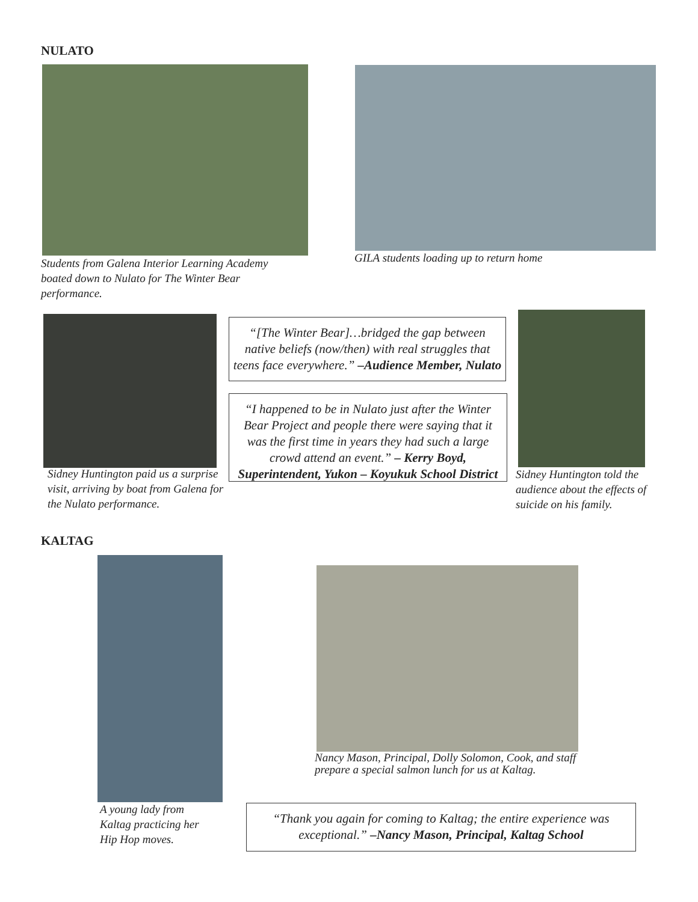NULATO
Students from Galena Interior Learning Academy boated down to Nulato for The Winter Bear performance.
GILA students loading up to return home
Sidney Huntington paid us a surprise visit, arriving by boat from Galena for the Nulato performance.
“[The Winter Bear]…bridged the gap between native beliefs (now/then) with real struggles that teens face everywhere.” –Audience Member, Nulato
“I happened to be in Nulato just after the Winter Bear Project and people there were saying that it was the first time in years they had such a large crowd attend an event.” – Kerry Boyd, Superintendent, Yukon – Koyukuk School District
Sidney Huntington told the audience about the effects of suicide on his family.
KALTAG
A young lady from Kaltag practicing her Hip Hop moves.
Nancy Mason, Principal, Dolly Solomon, Cook, and staff prepare a special salmon lunch for us at Kaltag.
“Thank you again for coming to Kaltag; the entire experience was exceptional.” –Nancy Mason, Principal, Kaltag School